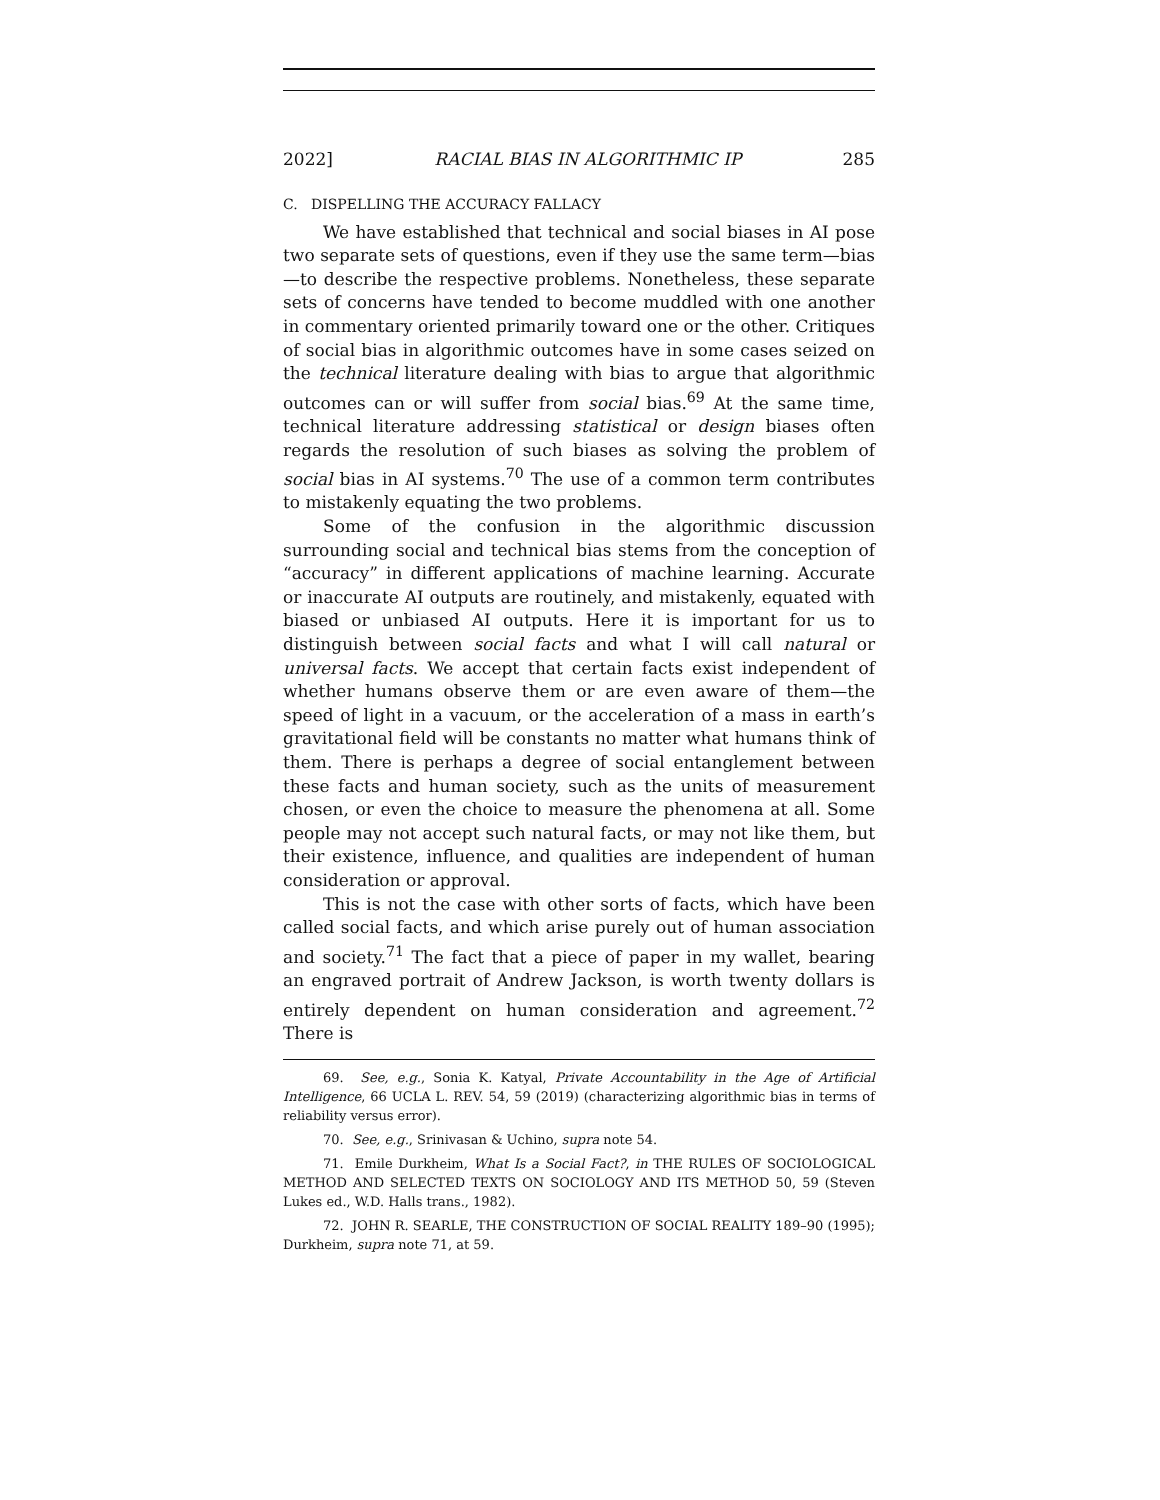2022] RACIAL BIAS IN ALGORITHMIC IP 285
C. DISPELLING THE ACCURACY FALLACY
We have established that technical and social biases in AI pose two separate sets of questions, even if they use the same term—bias—to describe the respective problems. Nonetheless, these separate sets of concerns have tended to become muddled with one another in commentary oriented primarily toward one or the other. Critiques of social bias in algorithmic outcomes have in some cases seized on the technical literature dealing with bias to argue that algorithmic outcomes can or will suffer from social bias.<sup>69</sup> At the same time, technical literature addressing statistical or design biases often regards the resolution of such biases as solving the problem of social bias in AI systems.<sup>70</sup> The use of a common term contributes to mistakenly equating the two problems.
Some of the confusion in the algorithmic discussion surrounding social and technical bias stems from the conception of “accuracy” in different applications of machine learning. Accurate or inaccurate AI outputs are routinely, and mistakenly, equated with biased or unbiased AI outputs. Here it is important for us to distinguish between social facts and what I will call natural or universal facts. We accept that certain facts exist independent of whether humans observe them or are even aware of them—the speed of light in a vacuum, or the acceleration of a mass in earth’s gravitational field will be constants no matter what humans think of them. There is perhaps a degree of social entanglement between these facts and human society, such as the units of measurement chosen, or even the choice to measure the phenomena at all. Some people may not accept such natural facts, or may not like them, but their existence, influence, and qualities are independent of human consideration or approval.
This is not the case with other sorts of facts, which have been called social facts, and which arise purely out of human association and society.<sup>71</sup> The fact that a piece of paper in my wallet, bearing an engraved portrait of Andrew Jackson, is worth twenty dollars is entirely dependent on human consideration and agreement.<sup>72</sup> There is
69. See, e.g., Sonia K. Katyal, Private Accountability in the Age of Artificial Intelligence, 66 UCLA L. REV. 54, 59 (2019) (characterizing algorithmic bias in terms of reliability versus error).
70. See, e.g., Srinivasan & Uchino, supra note 54.
71. Emile Durkheim, What Is a Social Fact?, in THE RULES OF SOCIOLOGICAL METHOD AND SELECTED TEXTS ON SOCIOLOGY AND ITS METHOD 50, 59 (Steven Lukes ed., W.D. Halls trans., 1982).
72. JOHN R. SEARLE, THE CONSTRUCTION OF SOCIAL REALITY 189–90 (1995); Durkheim, supra note 71, at 59.